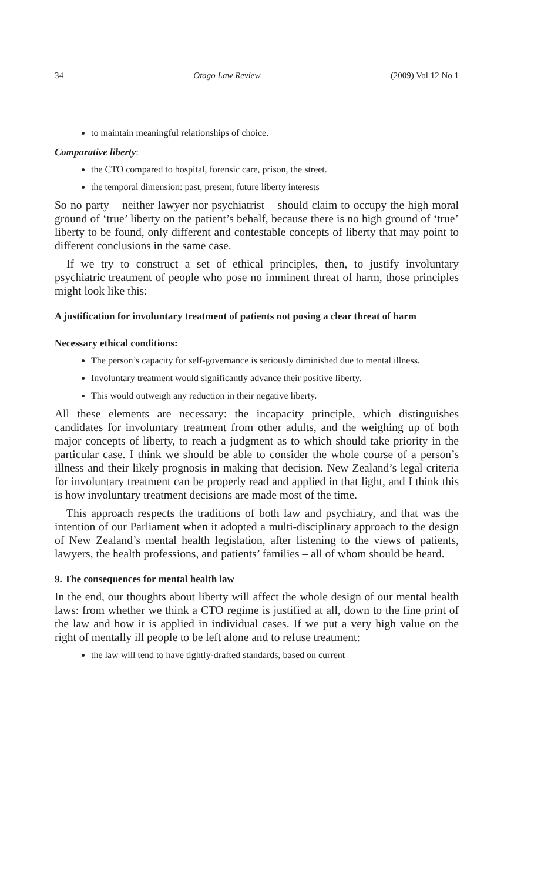34 Otago Law Review (2009) Vol 12 No 1
to maintain meaningful relationships of choice.
Comparative liberty:
the CTO compared to hospital, forensic care, prison, the street.
the temporal dimension: past, present, future liberty interests
So no party – neither lawyer nor psychiatrist – should claim to occupy the high moral ground of ‘true’ liberty on the patient’s behalf, because there is no high ground of ‘true’ liberty to be found, only different and contestable concepts of liberty that may point to different conclusions in the same case.
If we try to construct a set of ethical principles, then, to justify involuntary psychiatric treatment of people who pose no imminent threat of harm, those principles might look like this:
A justification for involuntary treatment of patients not posing a clear threat of harm
Necessary ethical conditions:
The person’s capacity for self-governance is seriously diminished due to mental illness.
Involuntary treatment would significantly advance their positive liberty.
This would outweigh any reduction in their negative liberty.
All these elements are necessary: the incapacity principle, which distinguishes candidates for involuntary treatment from other adults, and the weighing up of both major concepts of liberty, to reach a judgment as to which should take priority in the particular case. I think we should be able to consider the whole course of a person’s illness and their likely prognosis in making that decision. New Zealand’s legal criteria for involuntary treatment can be properly read and applied in that light, and I think this is how involuntary treatment decisions are made most of the time.
This approach respects the traditions of both law and psychiatry, and that was the intention of our Parliament when it adopted a multi-disciplinary approach to the design of New Zealand’s mental health legislation, after listening to the views of patients, lawyers, the health professions, and patients’ families – all of whom should be heard.
9. The consequences for mental health law
In the end, our thoughts about liberty will affect the whole design of our mental health laws: from whether we think a CTO regime is justified at all, down to the fine print of the law and how it is applied in individual cases. If we put a very high value on the right of mentally ill people to be left alone and to refuse treatment:
the law will tend to have tightly-drafted standards, based on current